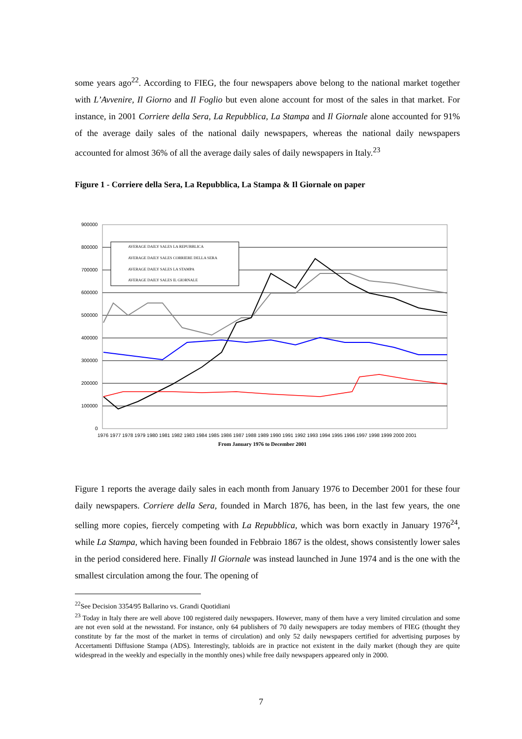some years ago<sup>22</sup>. According to FIEG, the four newspapers above belong to the national market together with L’Avvenire, Il Giorno and Il Foglio but even alone account for most of the sales in that market. For instance, in 2001 Corriere della Sera, La Repubblica, La Stampa and Il Giornale alone accounted for 91% of the average daily sales of the national daily newspapers, whereas the national daily newspapers accounted for almost 36% of all the average daily sales of daily newspapers in Italy.<sup>23</sup>
Figure 1 - Corriere della Sera, La Repubblica, La Stampa & Il Giornale on paper
900000
800000
700000
600000
500000
400000
300000
200000
100000
0
AVERAGE DAILY SALES LA REPUBBLICA
AVERAGE DAILY SALES CORRIERE DELLA SERA
AVERAGE DAILY SALES LA STAMPA
AVERAGE DAILY SALES IL GIORNALE
1976 1977 1978 1979 1980 1981 1982 1983 1984 1985 1986 1987 1988 1989 1990 1991 1992 1993 1994 1995 1996 1997 1998 1999 2000 2001
From January 1976 to December 2001
Figure 1 reports the average daily sales in each month from January 1976 to December 2001 for these four daily newspapers. Corriere della Sera, founded in March 1876, has been, in the last few years, the one selling more copies, fiercely competing with La Repubblica, which was born exactly in January 1976<sup>24</sup>, while La Stampa, which having been founded in Febbraio 1867 is the oldest, shows consistently lower sales in the period considered here. Finally Il Giornale was instead launched in June 1974 and is the one with the smallest circulation among the four. The opening of
<sup>22</sup> See Decision 3354/95 Ballarino vs. Grandi Quotidiani
<sup>23</sup> Today in Italy there are well above 100 registered daily newspapers. However, many of them have a very limited circulation and some are not even sold at the newsstand. For instance, only 64 publishers of 70 daily newspapers are today members of FIEG (thought they constitute by far the most of the market in terms of circulation) and only 52 daily newspapers certified for advertising purposes by Accertamenti Diffusione Stampa (ADS). Interestingly, tabloids are in practice not existent in the daily market (though they are quite widespread in the weekly and especially in the monthly ones) while free daily newspapers appeared only in 2000.
7